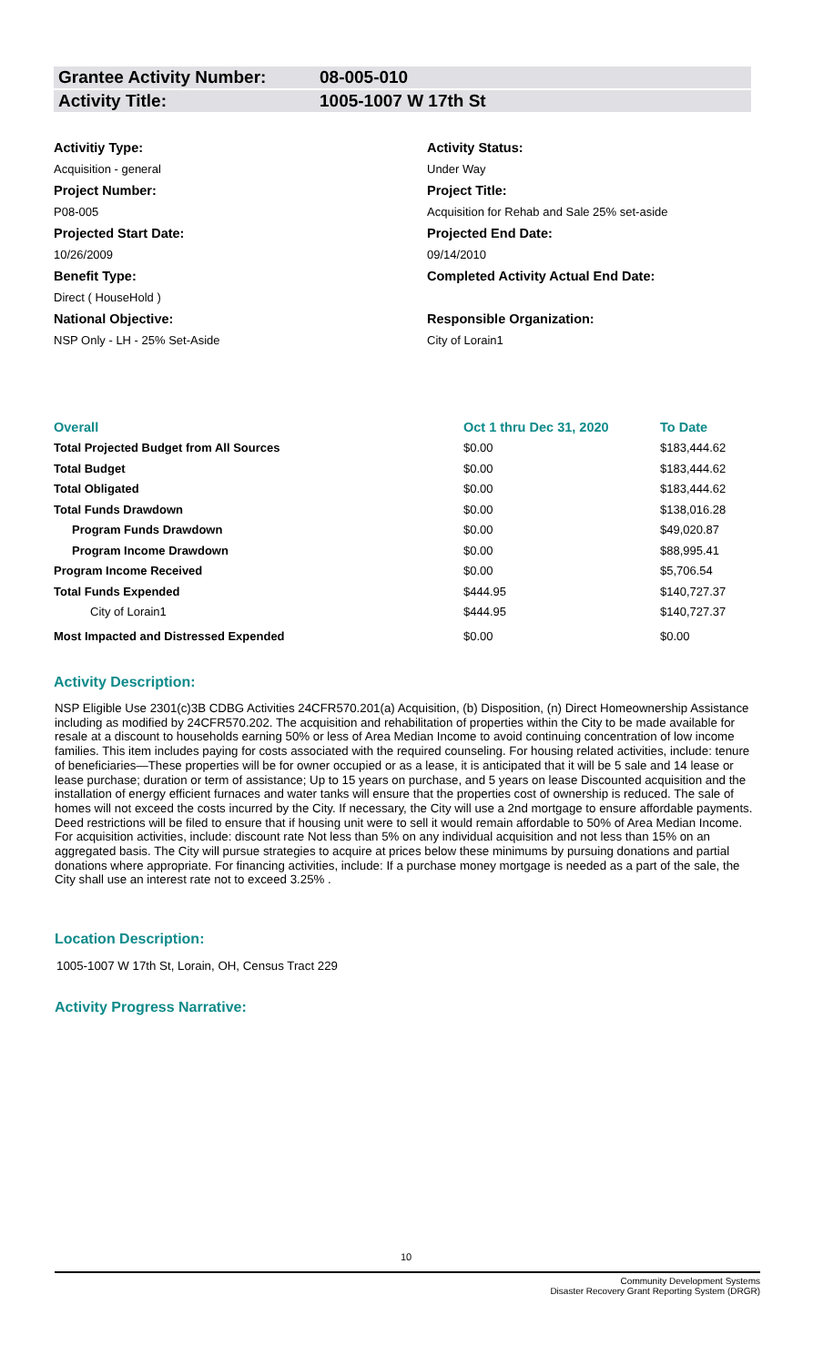Grantee Activity Number: 08-005-010
Activity Title: 1005-1007 W 17th St
Activitiy Type:
Acquisition - general
Activity Status:
Under Way
Project Number:
P08-005
Project Title:
Acquisition for Rehab and Sale 25% set-aside
Projected Start Date:
10/26/2009
Projected End Date:
09/14/2010
Benefit Type:
Direct ( HouseHold )
Completed Activity Actual End Date:
National Objective:
NSP Only - LH - 25% Set-Aside
Responsible Organization:
City of Lorain1
| Overall | Oct 1 thru Dec 31, 2020 | To Date |
| --- | --- | --- |
| Total Projected Budget from All Sources | $0.00 | $183,444.62 |
| Total Budget | $0.00 | $183,444.62 |
| Total Obligated | $0.00 | $183,444.62 |
| Total Funds Drawdown | $0.00 | $138,016.28 |
| Program Funds Drawdown | $0.00 | $49,020.87 |
| Program Income Drawdown | $0.00 | $88,995.41 |
| Program Income Received | $0.00 | $5,706.54 |
| Total Funds Expended | $444.95 | $140,727.37 |
| City of Lorain1 | $444.95 | $140,727.37 |
| Most Impacted and Distressed Expended | $0.00 | $0.00 |
Activity Description:
NSP Eligible Use 2301(c)3B CDBG Activities 24CFR570.201(a) Acquisition, (b) Disposition, (n) Direct Homeownership Assistance including as modified by 24CFR570.202. The acquisition and rehabilitation of properties within the City to be made available for resale at a discount to households earning 50% or less of Area Median Income to avoid continuing concentration of low income families. This item includes paying for costs associated with the required counseling. For housing related activities, include: tenure of beneficiaries—These properties will be for owner occupied or as a lease, it is anticipated that it will be 5 sale and 14 lease or lease purchase; duration or term of assistance; Up to 15 years on purchase, and 5 years on lease Discounted acquisition and the installation of energy efficient furnaces and water tanks will ensure that the properties cost of ownership is reduced. The sale of homes will not exceed the costs incurred by the City. If necessary, the City will use a 2nd mortgage to ensure affordable payments. Deed restrictions will be filed to ensure that if housing unit were to sell it would remain affordable to 50% of Area Median Income. For acquisition activities, include: discount rate Not less than 5% on any individual acquisition and not less than 15% on an aggregated basis. The City will pursue strategies to acquire at prices below these minimums by pursuing donations and partial donations where appropriate. For financing activities, include: If a purchase money mortgage is needed as a part of the sale, the City shall use an interest rate not to exceed 3.25% .
Location Description:
1005-1007 W 17th St, Lorain, OH, Census Tract 229
Activity Progress Narrative:
10
Community Development Systems
Disaster Recovery Grant Reporting System (DRGR)